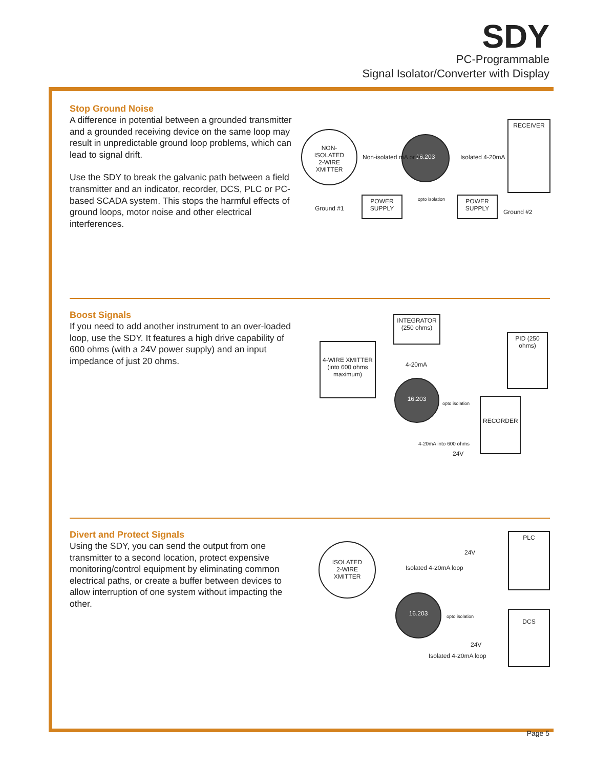SDY
PC-Programmable
Signal Isolator/Converter with Display
Stop Ground Noise
A difference in potential between a grounded transmitter and a grounded receiving device on the same loop may result in unpredictable ground loop problems, which can lead to signal drift.
Use the SDY to break the galvanic path between a field transmitter and an indicator, recorder, DCS, PLC or PC-based SCADA system. This stops the harmful effects of ground loops, motor noise and other electrical interferences.
NON-
ISOLATED
2-WIRE
XMITTER
16.203
RECEIVER
POWER SUPPLY
POWER SUPPLY
Ground #1 Ground #2
Non-isolated mA or V Isolated 4-20mA
opto isolation
Boost Signals
If you need to add another instrument to an over-loaded loop, use the SDY. It features a high drive capability of 600 ohms (with a 24V power supply) and an input impedance of just 20 ohms.
INTEGRATOR (250 ohms)
PID (250 ohms)
4-WIRE XMITTER (into 600 ohms maximum)
16.203
RECORDER
4-20mA
opto isolation
4-20mA into 600 ohms
24V
Divert and Protect Signals
Using the SDY, you can send the output from one transmitter to a second location, protect expensive monitoring/control equipment by eliminating common electrical paths, or create a buffer between devices to allow interruption of one system without impacting the other.
ISOLATED
2-WIRE
XMITTER
PLC
DCS
16.203
24V
Isolated 4-20mA loop
opto isolation
24V
Isolated 4-20mA loop
Page 5